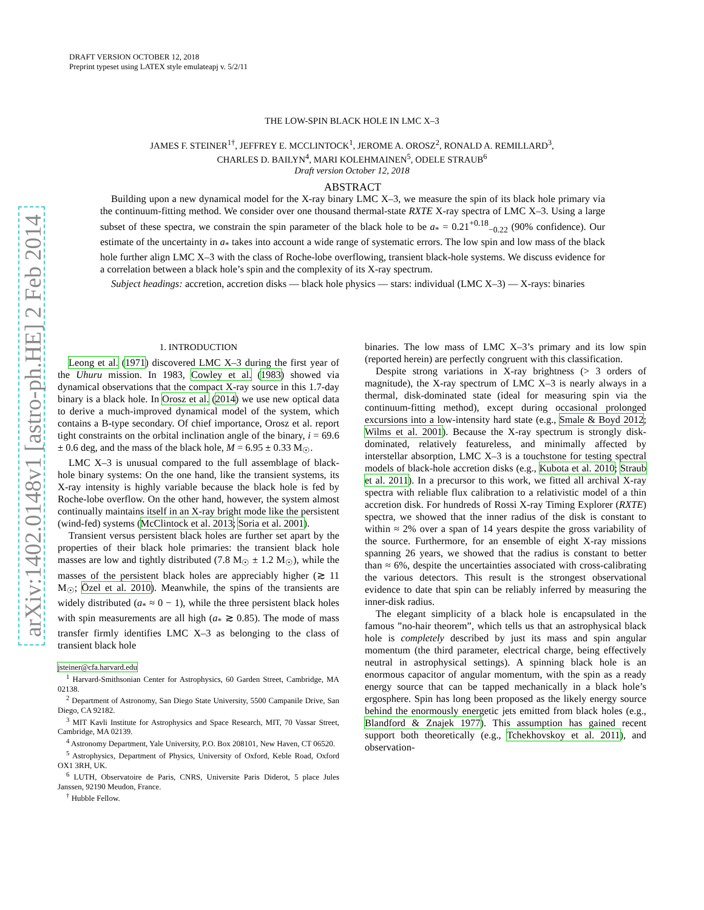arXiv:1402.0148v1 [astro-ph.HE] 2 Feb 2014
DRAFT VERSION OCTOBER 12, 2018
Preprint typeset using LATEX style emulateapj v. 5/2/11
THE LOW-SPIN BLACK HOLE IN LMC X–3
JAMES F. STEINER<sup>1†</sup>, JEFFREY E. MCCLINTOCK<sup>1</sup>, JEROME A. OROSZ<sup>2</sup>, RONALD A. REMILLARD<sup>3</sup>,
CHARLES D. BAILYN<sup>4</sup>, MARI KOLEHMAINEN<sup>5</sup>, ODELE STRAUB<sup>6</sup>
Draft version October 12, 2018
ABSTRACT
Building upon a new dynamical model for the X-ray binary LMC X–3, we measure the spin of its black hole primary via the continuum-fitting method. We consider over one thousand thermal-state RXTE X-ray spectra of LMC X–3. Using a large subset of these spectra, we constrain the spin parameter of the black hole to be a<sub>*</sub> = 0.21<sup>+0.18</sup><sub>−0.22</sub> (90% confidence). Our estimate of the uncertainty in a<sub>*</sub> takes into account a wide range of systematic errors. The low spin and low mass of the black hole further align LMC X–3 with the class of Roche-lobe overflowing, transient black-hole systems. We discuss evidence for a correlation between a black hole’s spin and the complexity of its X-ray spectrum.
Subject headings: accretion, accretion disks — black hole physics — stars: individual (LMC X–3) — X-rays: binaries
1. INTRODUCTION
Leong et al. (1971) discovered LMC X–3 during the first year of the Uhuru mission. In 1983, Cowley et al. (1983) showed via dynamical observations that the compact X-ray source in this 1.7-day binary is a black hole. In Orosz et al. (2014) we use new optical data to derive a much-improved dynamical model of the system, which contains a B-type secondary. Of chief importance, Orosz et al. report tight constraints on the orbital inclination angle of the binary, i = 69.6 ± 0.6 deg, and the mass of the black hole, M = 6.95 ± 0.33 M<sub>☉</sub>.
LMC X–3 is unusual compared to the full assemblage of black-hole binary systems: On the one hand, like the transient systems, its X-ray intensity is highly variable because the black hole is fed by Roche-lobe overflow. On the other hand, however, the system almost continually maintains itself in an X-ray bright mode like the persistent (wind-fed) systems (McClintock et al. 2013; Soria et al. 2001).
Transient versus persistent black holes are further set apart by the properties of their black hole primaries: the transient black hole masses are low and tightly distributed (7.8 M<sub>☉</sub> ± 1.2 M<sub>☉</sub>), while the masses of the persistent black holes are appreciably higher (≳ 11 M<sub>☉</sub>; Özel et al. 2010). Meanwhile, the spins of the transients are widely distributed (a<sub>*</sub> ≈ 0 − 1), while the three persistent black holes with spin measurements are all high (a<sub>*</sub> ≳ 0.85). The mode of mass transfer firmly identifies LMC X–3 as belonging to the class of transient black hole
jsteiner@cfa.harvard.edu
<sup>1</sup> Harvard-Smithsonian Center for Astrophysics, 60 Garden Street, Cambridge, MA 02138.
<sup>2</sup> Department of Astronomy, San Diego State University, 5500 Campanile Drive, San Diego, CA 92182.
<sup>3</sup> MIT Kavli Institute for Astrophysics and Space Research, MIT, 70 Vassar Street, Cambridge, MA 02139.
<sup>4</sup> Astronomy Department, Yale University, P.O. Box 208101, New Haven, CT 06520.
<sup>5</sup> Astrophysics, Department of Physics, University of Oxford, Keble Road, Oxford OX1 3RH, UK.
<sup>6</sup> LUTH, Observatoire de Paris, CNRS, Universite Paris Diderot, 5 place Jules Janssen, 92190 Meudon, France.
<sup>†</sup> Hubble Fellow.
binaries. The low mass of LMC X–3’s primary and its low spin (reported herein) are perfectly congruent with this classification.
Despite strong variations in X-ray brightness (> 3 orders of magnitude), the X-ray spectrum of LMC X–3 is nearly always in a thermal, disk-dominated state (ideal for measuring spin via the continuum-fitting method), except during occasional prolonged excursions into a low-intensity hard state (e.g., Smale & Boyd 2012; Wilms et al. 2001). Because the X-ray spectrum is strongly disk-dominated, relatively featureless, and minimally affected by interstellar absorption, LMC X–3 is a touchstone for testing spectral models of black-hole accretion disks (e.g., Kubota et al. 2010; Straub et al. 2011). In a precursor to this work, we fitted all archival X-ray spectra with reliable flux calibration to a relativistic model of a thin accretion disk. For hundreds of Rossi X-ray Timing Explorer (RXTE) spectra, we showed that the inner radius of the disk is constant to within ≈ 2% over a span of 14 years despite the gross variability of the source. Furthermore, for an ensemble of eight X-ray missions spanning 26 years, we showed that the radius is constant to better than ≈ 6%, despite the uncertainties associated with cross-calibrating the various detectors. This result is the strongest observational evidence to date that spin can be reliably inferred by measuring the inner-disk radius.
The elegant simplicity of a black hole is encapsulated in the famous ”no-hair theorem”, which tells us that an astrophysical black hole is completely described by just its mass and spin angular momentum (the third parameter, electrical charge, being effectively neutral in astrophysical settings). A spinning black hole is an enormous capacitor of angular momentum, with the spin as a ready energy source that can be tapped mechanically in a black hole’s ergosphere. Spin has long been proposed as the likely energy source behind the enormously energetic jets emitted from black holes (e.g., Blandford & Znajek 1977). This assumption has gained recent support both theoretically (e.g., Tchekhovskoy et al. 2011), and observation-